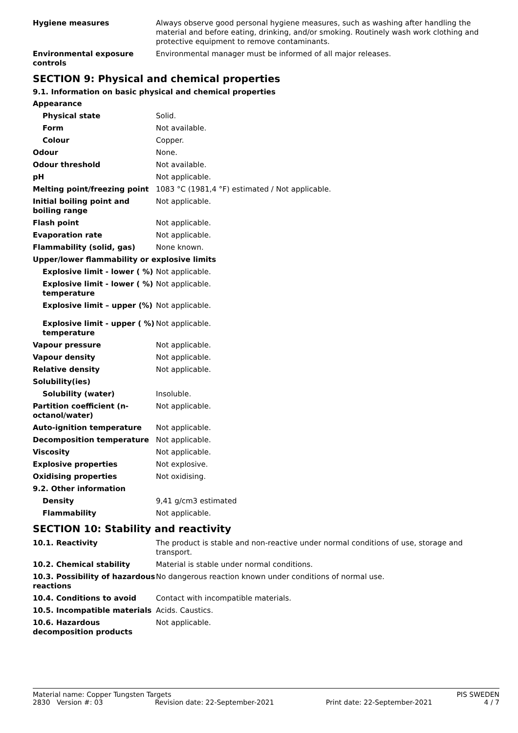| Hygiene measures | Always observe good personal hygiene measures, such as washing after handling the material and before eating, drinking, and/or smoking. Routinely wash work clothing and protective equipment to remove contaminants. |
| Environmental exposure controls | Environmental manager must be informed of all major releases. |
SECTION 9: Physical and chemical properties
9.1. Information on basic physical and chemical properties
| Appearance | |
| Physical state | Solid. |
| Form | Not available. |
| Colour | Copper. |
| Odour | None. |
| Odour threshold | Not available. |
| pH | Not applicable. |
| Melting point/freezing point | 1083 °C (1981,4 °F) estimated / Not applicable. |
| Initial boiling point and boiling range | Not applicable. |
| Flash point | Not applicable. |
| Evaporation rate | Not applicable. |
| Flammability (solid, gas) | None known. |
| Upper/lower flammability or explosive limits | |
| Explosive limit - lower ( %) | Not applicable. |
| Explosive limit - lower ( %) temperature | Not applicable. |
| Explosive limit – upper (%) | Not applicable. |
| Explosive limit - upper ( %) temperature | Not applicable. |
| Vapour pressure | Not applicable. |
| Vapour density | Not applicable. |
| Relative density | Not applicable. |
| Solubility(ies) | |
| Solubility (water) | Insoluble. |
| Partition coefficient (n-octanol/water) | Not applicable. |
| Auto-ignition temperature | Not applicable. |
| Decomposition temperature | Not applicable. |
| Viscosity | Not applicable. |
| Explosive properties | Not explosive. |
| Oxidising properties | Not oxidising. |
| 9.2. Other information | |
| Density | 9,41 g/cm3 estimated |
| Flammability | Not applicable. |
SECTION 10: Stability and reactivity
| 10.1. Reactivity | The product is stable and non-reactive under normal conditions of use, storage and transport. |
| 10.2. Chemical stability | Material is stable under normal conditions. |
| 10.3. Possibility of hazardous reactions | No dangerous reaction known under conditions of normal use. |
| 10.4. Conditions to avoid | Contact with incompatible materials. |
| 10.5. Incompatible materials | Acids. Caustics. |
| 10.6. Hazardous decomposition products | Not applicable. |
Material name: Copper Tungsten Targets PIS SWEDEN
2830 Version #: 03 Revision date: 22-September-2021 Print date: 22-September-2021 4 / 7